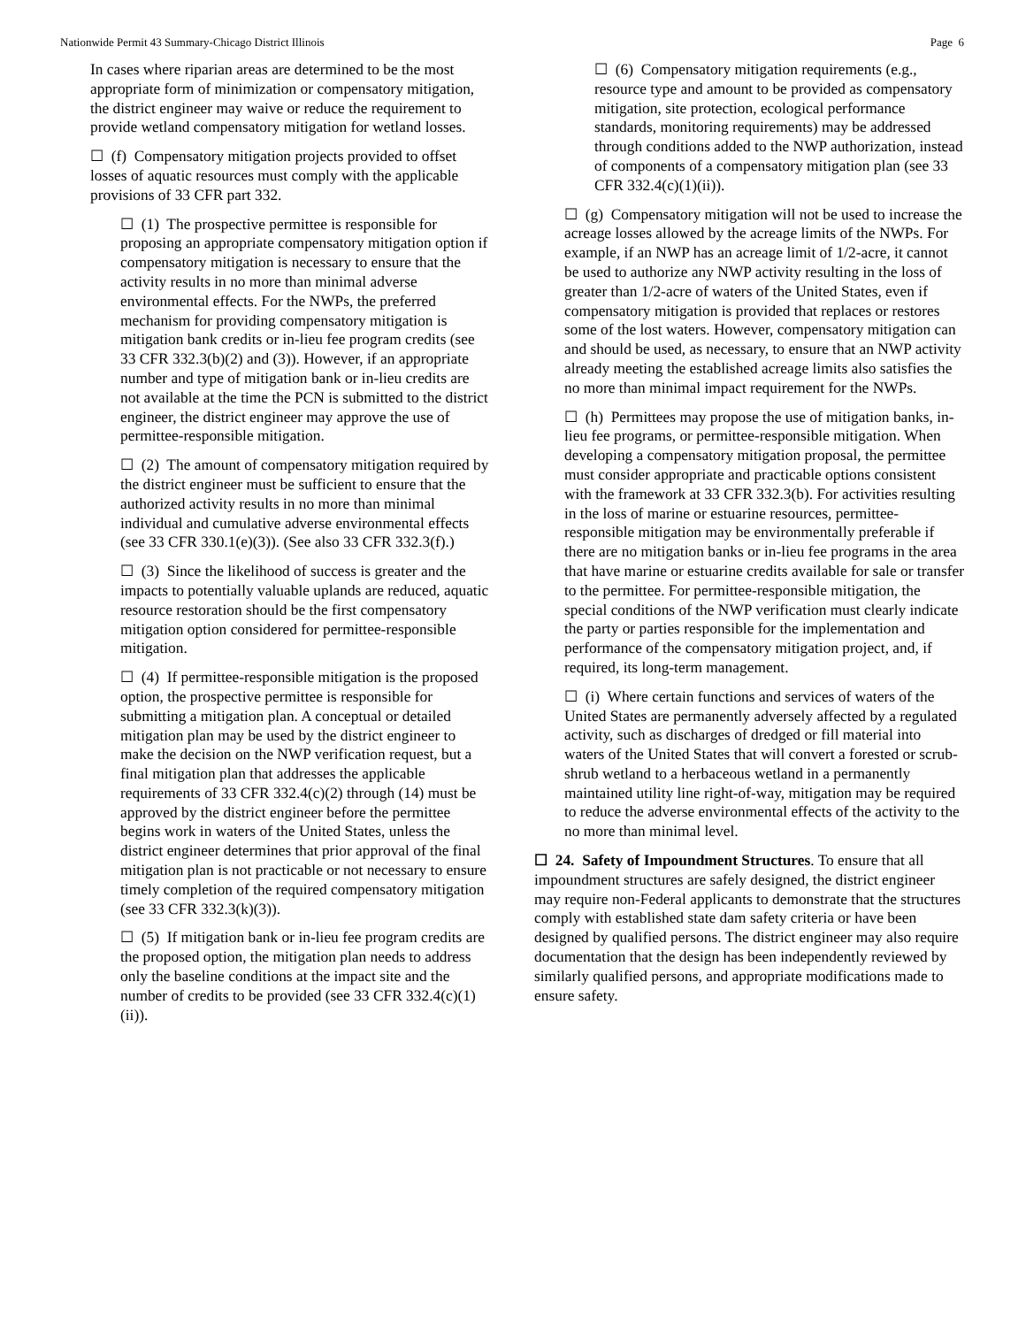Nationwide Permit 43 Summary-Chicago District Illinois Page 6
In cases where riparian areas are determined to be the most appropriate form of minimization or compensatory mitigation, the district engineer may waive or reduce the requirement to provide wetland compensatory mitigation for wetland losses.
☐ (f) Compensatory mitigation projects provided to offset losses of aquatic resources must comply with the applicable provisions of 33 CFR part 332.
☐ (1) The prospective permittee is responsible for proposing an appropriate compensatory mitigation option if compensatory mitigation is necessary to ensure that the activity results in no more than minimal adverse environmental effects. For the NWPs, the preferred mechanism for providing compensatory mitigation is mitigation bank credits or in-lieu fee program credits (see 33 CFR 332.3(b)(2) and (3)). However, if an appropriate number and type of mitigation bank or in-lieu credits are not available at the time the PCN is submitted to the district engineer, the district engineer may approve the use of permittee-responsible mitigation.
☐ (2) The amount of compensatory mitigation required by the district engineer must be sufficient to ensure that the authorized activity results in no more than minimal individual and cumulative adverse environmental effects (see 33 CFR 330.1(e)(3)). (See also 33 CFR 332.3(f).)
☐ (3) Since the likelihood of success is greater and the impacts to potentially valuable uplands are reduced, aquatic resource restoration should be the first compensatory mitigation option considered for permittee-responsible mitigation.
☐ (4) If permittee-responsible mitigation is the proposed option, the prospective permittee is responsible for submitting a mitigation plan. A conceptual or detailed mitigation plan may be used by the district engineer to make the decision on the NWP verification request, but a final mitigation plan that addresses the applicable requirements of 33 CFR 332.4(c)(2) through (14) must be approved by the district engineer before the permittee begins work in waters of the United States, unless the district engineer determines that prior approval of the final mitigation plan is not practicable or not necessary to ensure timely completion of the required compensatory mitigation (see 33 CFR 332.3(k)(3)).
☐ (5) If mitigation bank or in-lieu fee program credits are the proposed option, the mitigation plan needs to address only the baseline conditions at the impact site and the number of credits to be provided (see 33 CFR 332.4(c)(1)(ii)).
☐ (6) Compensatory mitigation requirements (e.g., resource type and amount to be provided as compensatory mitigation, site protection, ecological performance standards, monitoring requirements) may be addressed through conditions added to the NWP authorization, instead of components of a compensatory mitigation plan (see 33 CFR 332.4(c)(1)(ii)).
☐ (g) Compensatory mitigation will not be used to increase the acreage losses allowed by the acreage limits of the NWPs. For example, if an NWP has an acreage limit of 1/2-acre, it cannot be used to authorize any NWP activity resulting in the loss of greater than 1/2-acre of waters of the United States, even if compensatory mitigation is provided that replaces or restores some of the lost waters. However, compensatory mitigation can and should be used, as necessary, to ensure that an NWP activity already meeting the established acreage limits also satisfies the no more than minimal impact requirement for the NWPs.
☐ (h) Permittees may propose the use of mitigation banks, in-lieu fee programs, or permittee-responsible mitigation. When developing a compensatory mitigation proposal, the permittee must consider appropriate and practicable options consistent with the framework at 33 CFR 332.3(b). For activities resulting in the loss of marine or estuarine resources, permittee-responsible mitigation may be environmentally preferable if there are no mitigation banks or in-lieu fee programs in the area that have marine or estuarine credits available for sale or transfer to the permittee. For permittee-responsible mitigation, the special conditions of the NWP verification must clearly indicate the party or parties responsible for the implementation and performance of the compensatory mitigation project, and, if required, its long-term management.
☐ (i) Where certain functions and services of waters of the United States are permanently adversely affected by a regulated activity, such as discharges of dredged or fill material into waters of the United States that will convert a forested or scrub-shrub wetland to a herbaceous wetland in a permanently maintained utility line right-of-way, mitigation may be required to reduce the adverse environmental effects of the activity to the no more than minimal level.
☐ 24. Safety of Impoundment Structures. To ensure that all impoundment structures are safely designed, the district engineer may require non-Federal applicants to demonstrate that the structures comply with established state dam safety criteria or have been designed by qualified persons. The district engineer may also require documentation that the design has been independently reviewed by similarly qualified persons, and appropriate modifications made to ensure safety.